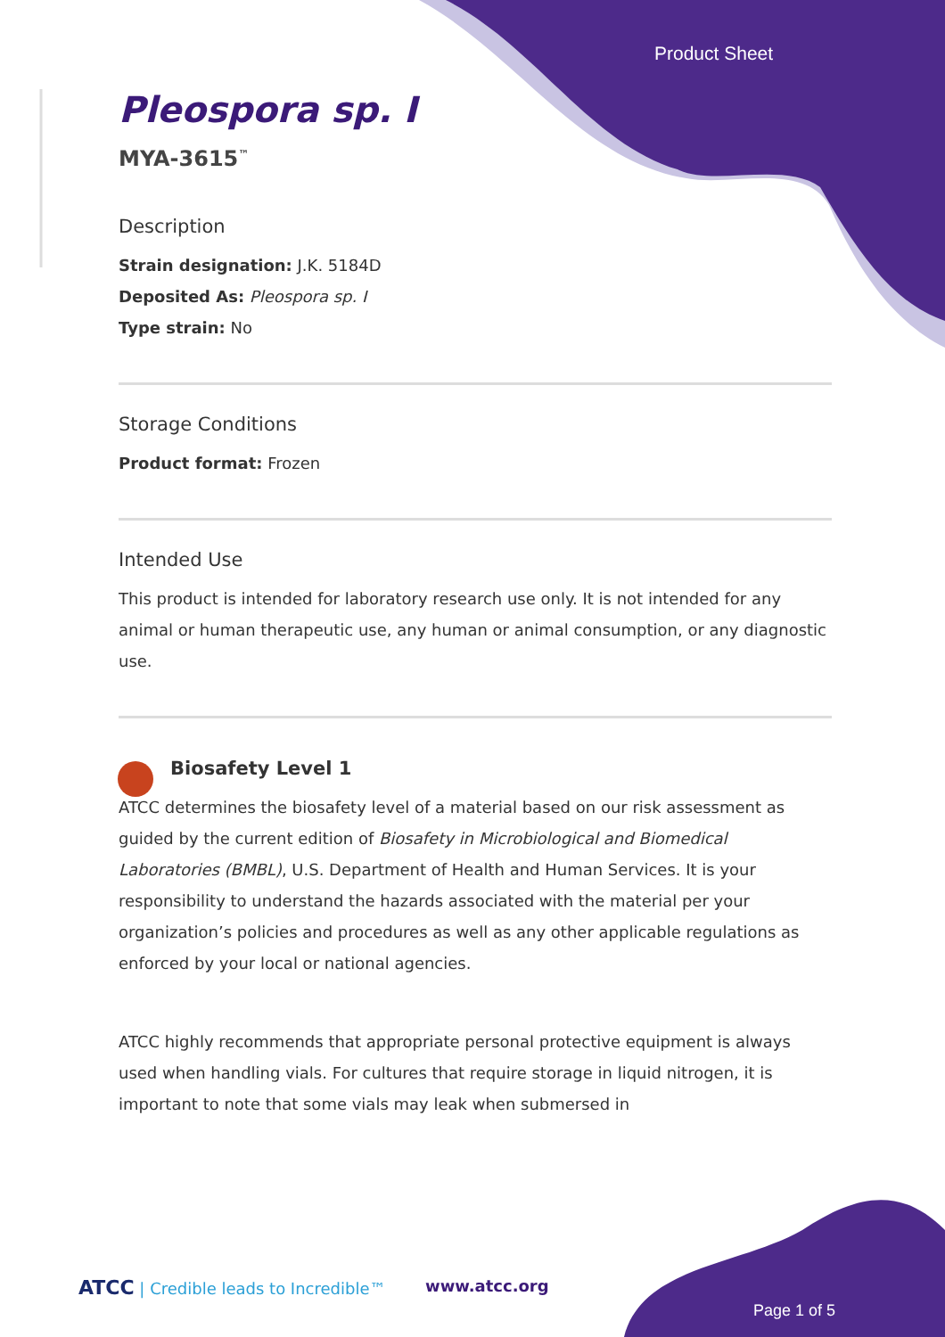Product Sheet
Pleospora sp. I
MYA-3615<sup>™</sup>
Description
Strain designation: J.K. 5184D
Deposited As: Pleospora sp. I
Type strain: No
Storage Conditions
Product format: Frozen
Intended Use
This product is intended for laboratory research use only. It is not intended for any animal or human therapeutic use, any human or animal consumption, or any diagnostic use.
Biosafety Level 1
ATCC determines the biosafety level of a material based on our risk assessment as guided by the current edition of Biosafety in Microbiological and Biomedical Laboratories (BMBL), U.S. Department of Health and Human Services. It is your responsibility to understand the hazards associated with the material per your organization’s policies and procedures as well as any other applicable regulations as enforced by your local or national agencies.
ATCC highly recommends that appropriate personal protective equipment is always used when handling vials. For cultures that require storage in liquid nitrogen, it is important to note that some vials may leak when submersed in
ATCC | Credible leads to Incredible™
www.atcc.org
Page 1 of 5